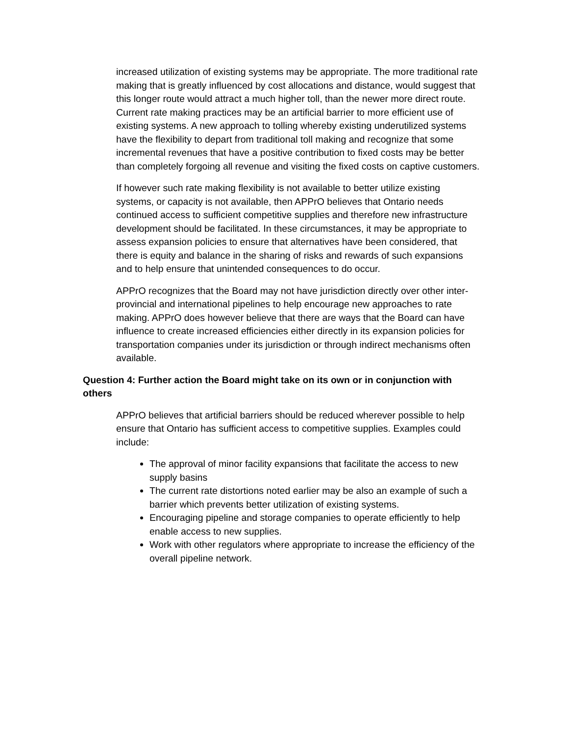increased utilization of existing systems may be appropriate. The more traditional rate making that is greatly influenced by cost allocations and distance, would suggest that this longer route would attract a much higher toll, than the newer more direct route. Current rate making practices may be an artificial barrier to more efficient use of existing systems. A new approach to tolling whereby existing underutilized systems have the flexibility to depart from traditional toll making and recognize that some incremental revenues that have a positive contribution to fixed costs may be better than completely forgoing all revenue and visiting the fixed costs on captive customers.
If however such rate making flexibility is not available to better utilize existing systems, or capacity is not available, then APPrO believes that Ontario needs continued access to sufficient competitive supplies and therefore new infrastructure development should be facilitated. In these circumstances, it may be appropriate to assess expansion policies to ensure that alternatives have been considered, that there is equity and balance in the sharing of risks and rewards of such expansions and to help ensure that unintended consequences to do occur.
APPrO recognizes that the Board may not have jurisdiction directly over other inter-provincial and international pipelines to help encourage new approaches to rate making. APPrO does however believe that there are ways that the Board can have influence to create increased efficiencies either directly in its expansion policies for transportation companies under its jurisdiction or through indirect mechanisms often available.
Question 4: Further action the Board might take on its own or in conjunction with others
APPrO believes that artificial barriers should be reduced wherever possible to help ensure that Ontario has sufficient access to competitive supplies. Examples could include:
The approval of minor facility expansions that facilitate the access to new supply basins
The current rate distortions noted earlier may be also an example of such a barrier which prevents better utilization of existing systems.
Encouraging pipeline and storage companies to operate efficiently to help enable access to new supplies.
Work with other regulators where appropriate to increase the efficiency of the overall pipeline network.